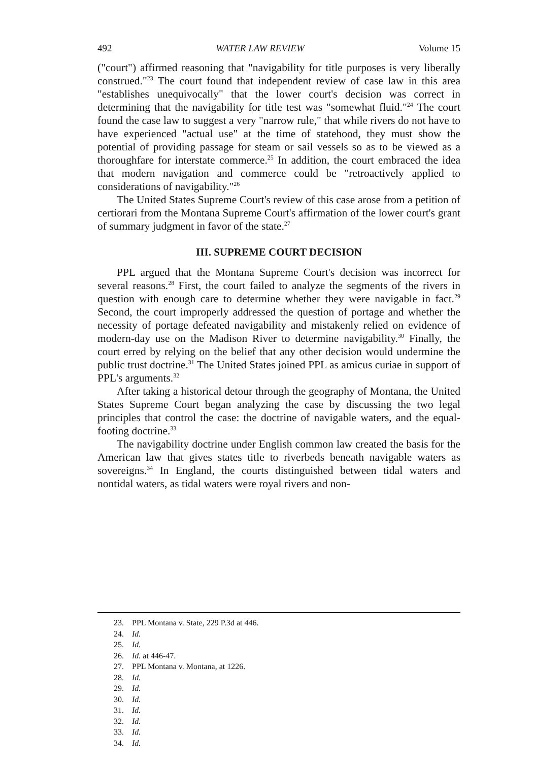492 WATER LAW REVIEW Volume 15
("court") affirmed reasoning that "navigability for title purposes is very liberally construed."<sup>23</sup> The court found that independent review of case law in this area "establishes unequivocally" that the lower court's decision was correct in determining that the navigability for title test was "somewhat fluid."<sup>24</sup> The court found the case law to suggest a very "narrow rule," that while rivers do not have to have experienced "actual use" at the time of statehood, they must show the potential of providing passage for steam or sail vessels so as to be viewed as a thoroughfare for interstate commerce.<sup>25</sup> In addition, the court embraced the idea that modern navigation and commerce could be "retroactively applied to considerations of navigability."<sup>26</sup>
The United States Supreme Court's review of this case arose from a petition of certiorari from the Montana Supreme Court's affirmation of the lower court's grant of summary judgment in favor of the state.<sup>27</sup>
III. SUPREME COURT DECISION
PPL argued that the Montana Supreme Court's decision was incorrect for several reasons.<sup>28</sup> First, the court failed to analyze the segments of the rivers in question with enough care to determine whether they were navigable in fact.<sup>29</sup> Second, the court improperly addressed the question of portage and whether the necessity of portage defeated navigability and mistakenly relied on evidence of modern-day use on the Madison River to determine navigability.<sup>30</sup> Finally, the court erred by relying on the belief that any other decision would undermine the public trust doctrine.<sup>31</sup> The United States joined PPL as amicus curiae in support of PPL's arguments.<sup>32</sup>
After taking a historical detour through the geography of Montana, the United States Supreme Court began analyzing the case by discussing the two legal principles that control the case: the doctrine of navigable waters, and the equal-footing doctrine.<sup>33</sup>
The navigability doctrine under English common law created the basis for the American law that gives states title to riverbeds beneath navigable waters as sovereigns.<sup>34</sup> In England, the courts distinguished between tidal waters and nontidal waters, as tidal waters were royal rivers and non-
23. PPL Montana v. State, 229 P.3d at 446.
24. Id.
25. Id.
26. Id. at 446-47.
27. PPL Montana v. Montana, at 1226.
28. Id.
29. Id.
30. Id.
31. Id.
32. Id.
33. Id.
34. Id.